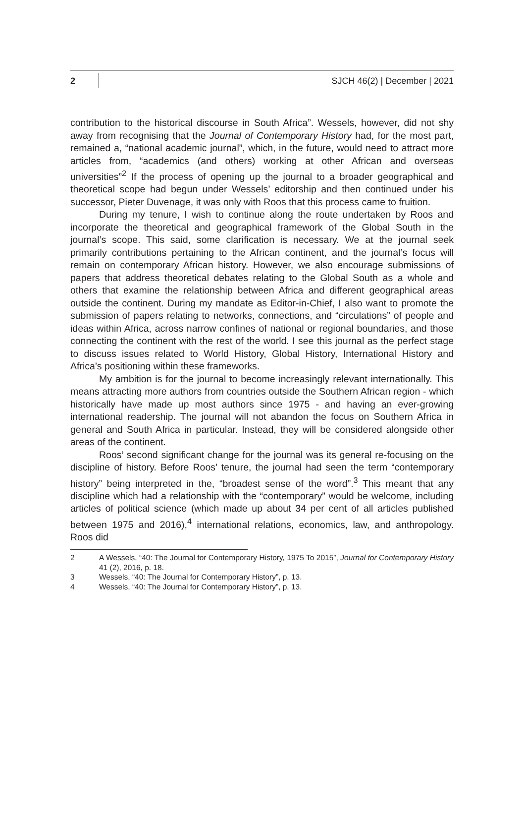2 SJCH 46(2) | December | 2021
contribution to the historical discourse in South Africa”. Wessels, however, did not shy away from recognising that the Journal of Contemporary History had, for the most part, remained a, “national academic journal”, which, in the future, would need to attract more articles from, “academics (and others) working at other African and overseas universities”<sup>2</sup> If the process of opening up the journal to a broader geographical and theoretical scope had begun under Wessels’ editorship and then continued under his successor, Pieter Duvenage, it was only with Roos that this process came to fruition.
During my tenure, I wish to continue along the route undertaken by Roos and incorporate the theoretical and geographical framework of the Global South in the journal’s scope. This said, some clarification is necessary. We at the journal seek primarily contributions pertaining to the African continent, and the journal’s focus will remain on contemporary African history. However, we also encourage submissions of papers that address theoretical debates relating to the Global South as a whole and others that examine the relationship between Africa and different geographical areas outside the continent. During my mandate as Editor-in-Chief, I also want to promote the submission of papers relating to networks, connections, and “circulations” of people and ideas within Africa, across narrow confines of national or regional boundaries, and those connecting the continent with the rest of the world. I see this journal as the perfect stage to discuss issues related to World History, Global History, International History and Africa’s positioning within these frameworks.
My ambition is for the journal to become increasingly relevant internationally. This means attracting more authors from countries outside the Southern African region - which historically have made up most authors since 1975 - and having an ever-growing international readership. The journal will not abandon the focus on Southern Africa in general and South Africa in particular. Instead, they will be considered alongside other areas of the continent.
Roos’ second significant change for the journal was its general re-focusing on the discipline of history. Before Roos’ tenure, the journal had seen the term “contemporary history” being interpreted in the, “broadest sense of the word”.<sup>3</sup> This meant that any discipline which had a relationship with the “contemporary” would be welcome, including articles of political science (which made up about 34 per cent of all articles published between 1975 and 2016),<sup>4</sup> international relations, economics, law, and anthropology. Roos did
2 A Wessels, “40: The Journal for Contemporary History, 1975 To 2015”, Journal for Contemporary History 41 (2), 2016, p. 18.
3 Wessels, “40: The Journal for Contemporary History”, p. 13.
4 Wessels, “40: The Journal for Contemporary History”, p. 13.